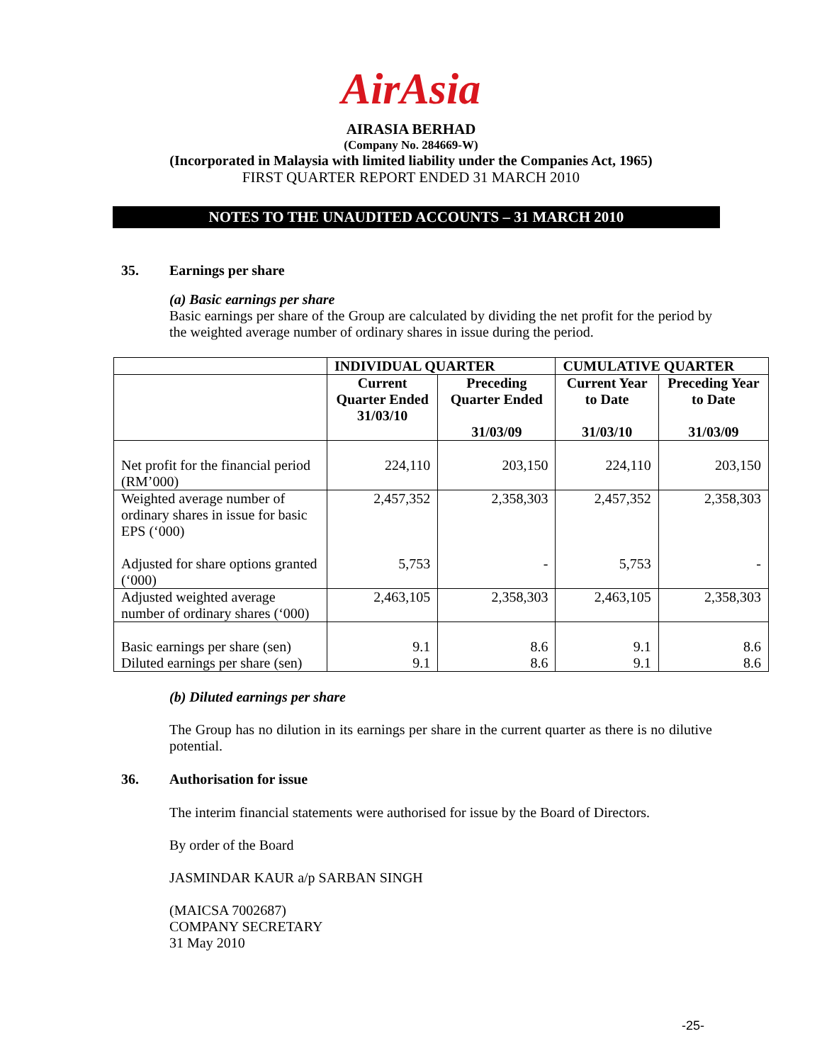AirAsia
AIRASIA BERHAD
(Company No. 284669-W)
(Incorporated in Malaysia with limited liability under the Companies Act, 1965)
FIRST QUARTER REPORT ENDED 31 MARCH 2010
NOTES TO THE UNAUDITED ACCOUNTS – 31 MARCH 2010
35. Earnings per share
(a) Basic earnings per share
Basic earnings per share of the Group are calculated by dividing the net profit for the period by the weighted average number of ordinary shares in issue during the period.
| | INDIVIDUAL QUARTER | | CUMULATIVE QUARTER | |
| --- | --- | --- | --- | --- |
| | Current Quarter Ended 31/03/10 | Preceding Quarter Ended 31/03/09 | Current Year to Date 31/03/10 | Preceding Year to Date 31/03/09 |
| Net profit for the financial period (RM’000) | 224,110 | 203,150 | 224,110 | 203,150 |
| Weighted average number of ordinary shares in issue for basic EPS (‘000) Adjusted for share options granted (‘000) | 2,457,352 5,753 | 2,358,303 - | 2,457,352 5,753 | 2,358,303 - |
| Adjusted weighted average number of ordinary shares (‘000) | 2,463,105 | 2,358,303 | 2,463,105 | 2,358,303 |
| Basic earnings per share (sen) Diluted earnings per share (sen) | 9.1 9.1 | 8.6 8.6 | 9.1 9.1 | 8.6 8.6 |
(b) Diluted earnings per share
The Group has no dilution in its earnings per share in the current quarter as there is no dilutive potential.
36. Authorisation for issue
The interim financial statements were authorised for issue by the Board of Directors.
By order of the Board
JASMINDAR KAUR a/p SARBAN SINGH
(MAICSA 7002687)
COMPANY SECRETARY
31 May 2010
-25-